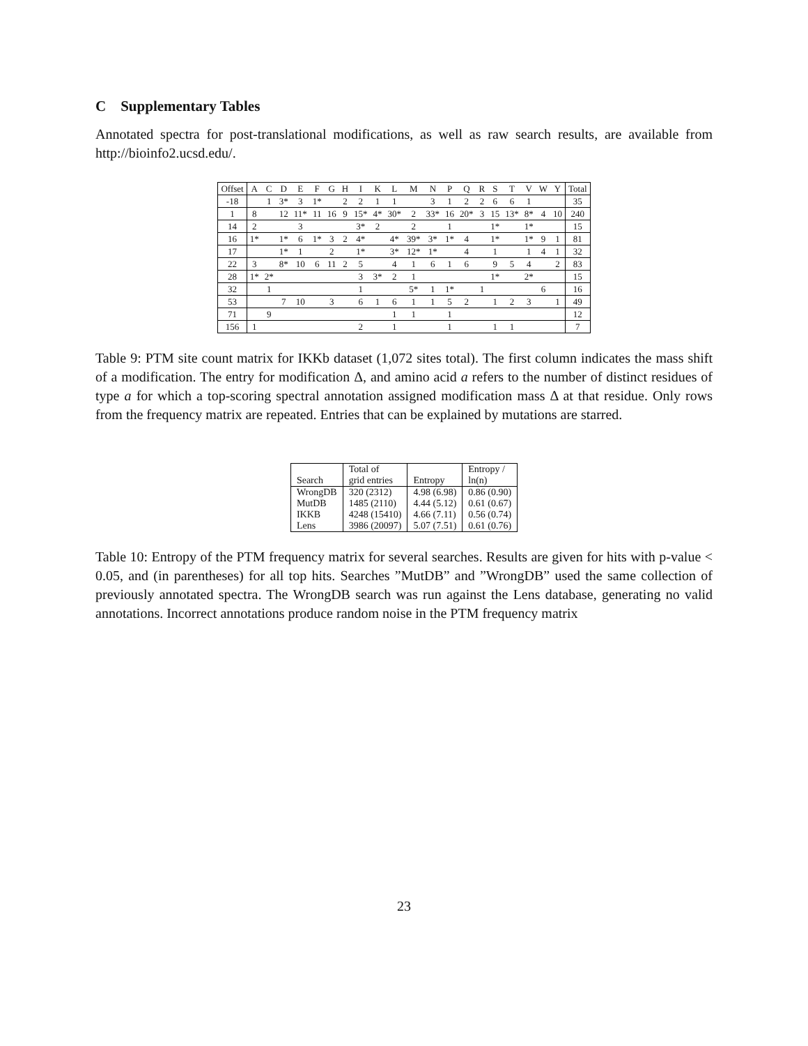C Supplementary Tables
Annotated spectra for post-translational modifications, as well as raw search results, are available from http://bioinfo2.ucsd.edu/.
| Offset | A | C | D | E | F | G | H | I | K | L | M | N | P | Q | R | S | T | V | W | Y | Total |
| --- | --- | --- | --- | --- | --- | --- | --- | --- | --- | --- | --- | --- | --- | --- | --- | --- | --- | --- | --- | --- | --- |
| -18 | | 1 | 3* | 3 | 1* | | 2 | 2 | 1 | 1 | | 3 | 1 | 2 | 2 | 6 | 6 | 1 | | | 35 |
| 1 | 8 | | 12 | 11* | 11 | 16 | 9 | 15* | 4* | 30* | 2 | 33* | 16 | 20* | 3 | 15 | 13* | 8* | 4 | 10 | 240 |
| 14 | 2 | | | 3 | | | | 3* | 2 | | 2 | | 1 | | | 1* | | 1* | | | 15 |
| 16 | 1* | | 1* | 6 | 1* | 3 | 2 | 4* | | 4* | 39* | 3* | 1* | 4 | | 1* | | 1* | 9 | 1 | 81 |
| 17 | | | 1* | 1 | | 2 | | 1* | | 3* | 12* | 1* | | 4 | | 1 | | 1 | 4 | 1 | 32 |
| 22 | 3 | | 8* | 10 | 6 | 11 | 2 | 5 | | 4 | 1 | 6 | 1 | 6 | | 9 | 5 | 4 | | 2 | 83 |
| 28 | 1* | 2* | | | | | | 3 | 3* | 2 | 1 | | | | | 1* | | 2* | | | 15 |
| 32 | | 1 | | | | | | 1 | | | 5* | 1 | 1* | | 1 | | | | 6 | | 16 |
| 53 | | | 7 | 10 | | 3 | | 6 | 1 | 6 | 1 | 1 | 5 | 2 | | 1 | 2 | 3 | | 1 | 49 |
| 71 | | 9 | | | | | | | | 1 | 1 | | 1 | | | | | | | | 12 |
| 156 | 1 | | | | | | | 2 | | 1 | | | 1 | | | 1 | 1 | | | | 7 |
Table 9: PTM site count matrix for IKKb dataset (1,072 sites total). The first column indicates the mass shift of a modification. The entry for modification Δ, and amino acid a refers to the number of distinct residues of type a for which a top-scoring spectral annotation assigned modification mass Δ at that residue. Only rows from the frequency matrix are repeated. Entries that can be explained by mutations are starred.
| Search | Total of grid entries | Entropy | Entropy / ln(n) |
| --- | --- | --- | --- |
| WrongDB | 320 (2312) | 4.98 (6.98) | 0.86 (0.90) |
| MutDB | 1485 (2110) | 4.44 (5.12) | 0.61 (0.67) |
| IKKB | 4248 (15410) | 4.66 (7.11) | 0.56 (0.74) |
| Lens | 3986 (20097) | 5.07 (7.51) | 0.61 (0.76) |
Table 10: Entropy of the PTM frequency matrix for several searches. Results are given for hits with p-value < 0.05, and (in parentheses) for all top hits. Searches ”MutDB” and ”WrongDB” used the same collection of previously annotated spectra. The WrongDB search was run against the Lens database, generating no valid annotations. Incorrect annotations produce random noise in the PTM frequency matrix
23